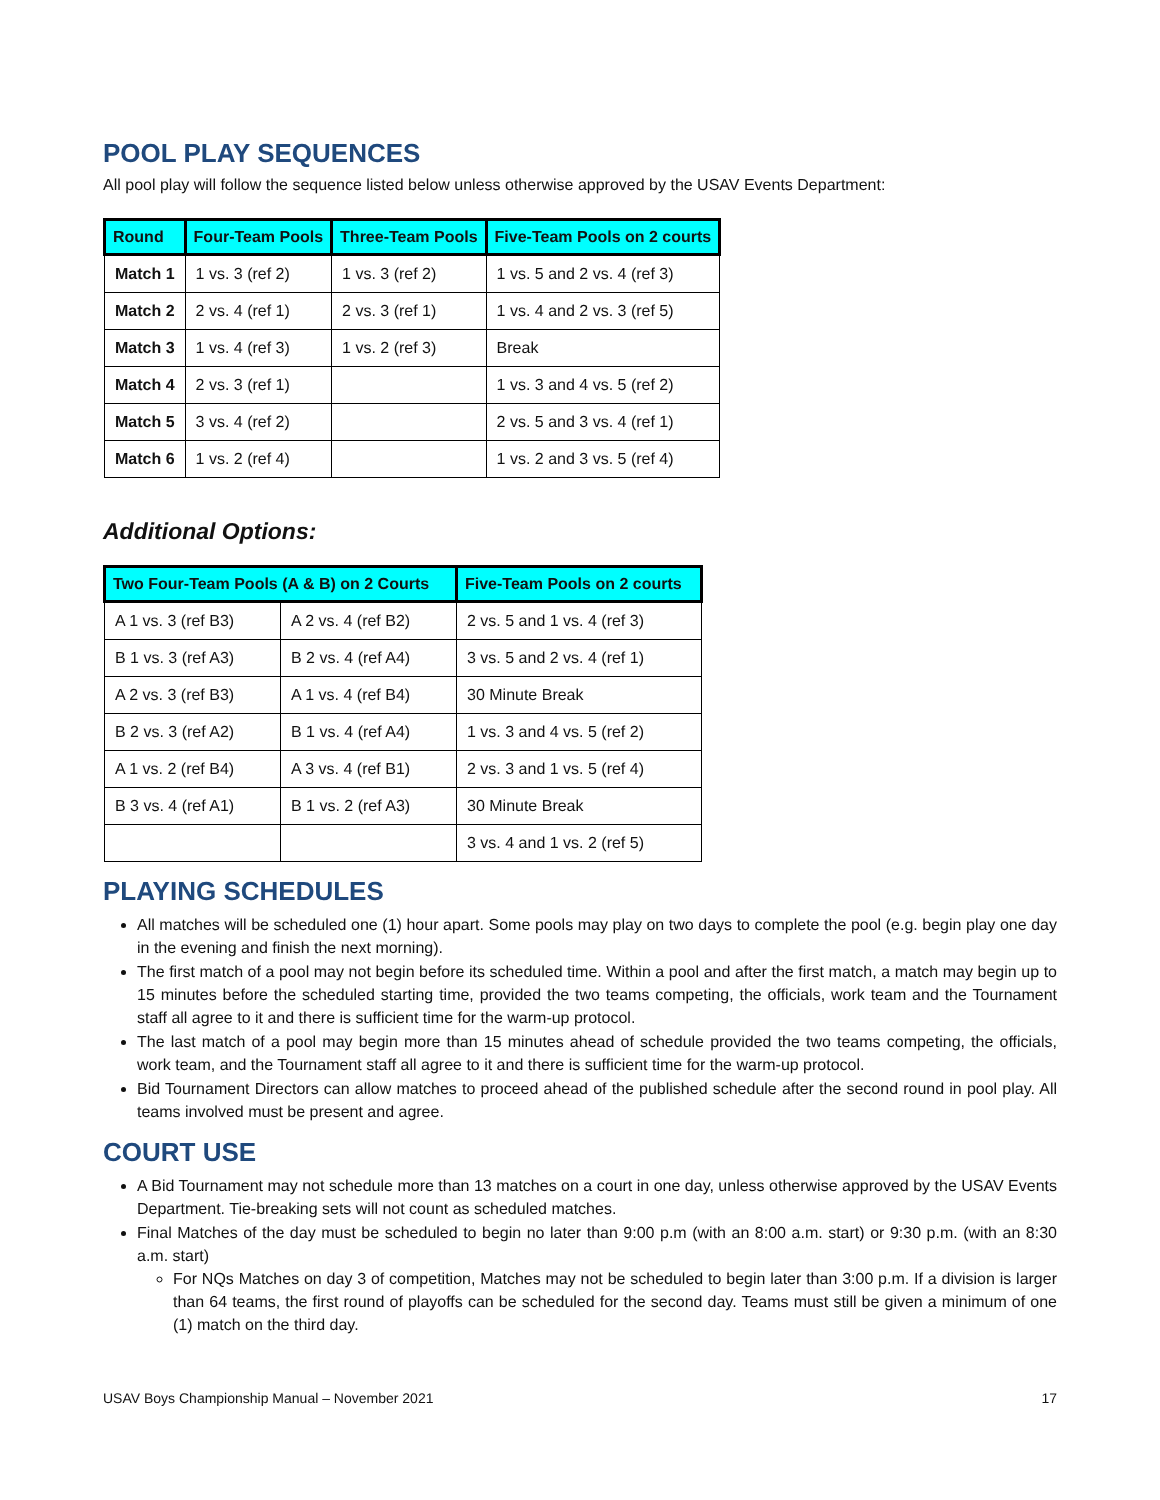POOL PLAY SEQUENCES
All pool play will follow the sequence listed below unless otherwise approved by the USAV Events Department:
| Round | Four-Team Pools | Three-Team Pools | Five-Team Pools on 2 courts |
| --- | --- | --- | --- |
| Match 1 | 1 vs. 3 (ref 2) | 1 vs. 3 (ref 2) | 1 vs. 5 and 2 vs. 4 (ref 3) |
| Match 2 | 2 vs. 4 (ref 1) | 2 vs. 3 (ref 1) | 1 vs. 4 and 2 vs. 3 (ref 5) |
| Match 3 | 1 vs. 4 (ref 3) | 1 vs. 2 (ref 3) | Break |
| Match 4 | 2 vs. 3 (ref 1) | | 1 vs. 3 and 4 vs. 5 (ref 2) |
| Match 5 | 3 vs. 4 (ref 2) | | 2 vs. 5 and 3 vs. 4 (ref 1) |
| Match 6 | 1 vs. 2 (ref 4) | | 1 vs. 2 and 3 vs. 5 (ref 4) |
Additional Options:
| Two Four-Team Pools (A & B) on 2 Courts | | Five-Team Pools on 2 courts |
| --- | --- | --- |
| A 1 vs. 3 (ref B3) | A 2 vs. 4 (ref B2) | 2 vs. 5 and 1 vs. 4 (ref 3) |
| B 1 vs. 3 (ref A3) | B 2 vs. 4 (ref A4) | 3 vs. 5 and 2 vs. 4 (ref 1) |
| A 2 vs. 3 (ref B3) | A 1 vs. 4 (ref B4) | 30 Minute Break |
| B 2 vs. 3 (ref A2) | B 1 vs. 4 (ref A4) | 1 vs. 3 and 4 vs. 5 (ref 2) |
| A 1 vs. 2 (ref B4) | A 3 vs. 4 (ref B1) | 2 vs. 3 and 1 vs. 5 (ref 4) |
| B 3 vs. 4 (ref A1) | B 1 vs. 2 (ref A3) | 30 Minute Break |
| | | 3 vs. 4 and 1 vs. 2 (ref 5) |
PLAYING SCHEDULES
All matches will be scheduled one (1) hour apart. Some pools may play on two days to complete the pool (e.g. begin play one day in the evening and finish the next morning).
The first match of a pool may not begin before its scheduled time. Within a pool and after the first match, a match may begin up to 15 minutes before the scheduled starting time, provided the two teams competing, the officials, work team and the Tournament staff all agree to it and there is sufficient time for the warm-up protocol.
The last match of a pool may begin more than 15 minutes ahead of schedule provided the two teams competing, the officials, work team, and the Tournament staff all agree to it and there is sufficient time for the warm-up protocol.
Bid Tournament Directors can allow matches to proceed ahead of the published schedule after the second round in pool play. All teams involved must be present and agree.
COURT USE
A Bid Tournament may not schedule more than 13 matches on a court in one day, unless otherwise approved by the USAV Events Department. Tie-breaking sets will not count as scheduled matches.
Final Matches of the day must be scheduled to begin no later than 9:00 p.m (with an 8:00 a.m. start) or 9:30 p.m. (with an 8:30 a.m. start)
For NQs Matches on day 3 of competition, Matches may not be scheduled to begin later than 3:00 p.m. If a division is larger than 64 teams, the first round of playoffs can be scheduled for the second day. Teams must still be given a minimum of one (1) match on the third day.
USAV Boys Championship Manual – November 2021 17